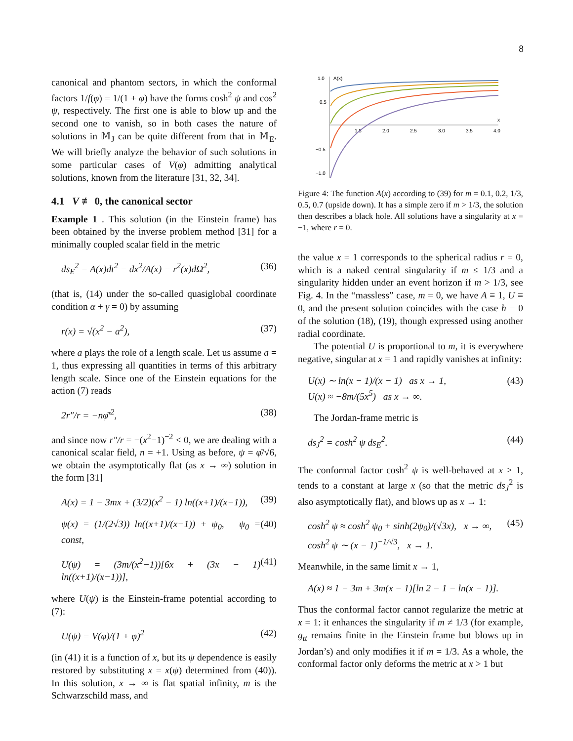8
canonical and phantom sectors, in which the conformal factors 1/f(φ) = 1/(1 + φ) have the forms cosh<sup>2</sup> ψ and cos<sup>2</sup> ψ, respectively. The first one is able to blow up and the second one to vanish, so in both cases the nature of solutions in 𝕄<sub>J</sub> can be quite different from that in 𝕄<sub>E</sub>. We will briefly analyze the behavior of such solutions in some particular cases of V(φ) admitting analytical solutions, known from the literature [31, 32, 34].
4.1 V ≢ 0, the canonical sector
Example 1 . This solution (in the Einstein frame) has been obtained by the inverse problem method [31] for a minimally coupled scalar field in the metric
ds<sub>E</sub><sup>2</sup> = A(x)dt<sup>2</sup> − dx<sup>2</sup>/A(x) − r<sup>2</sup>(x)dΩ<sup>2</sup>, (36)
(that is, (14) under the so-called quasiglobal coordinate condition α + γ = 0) by assuming
r(x) = √(x<sup>2</sup> − a<sup>2</sup>), (37)
where a plays the role of a length scale. Let us assume a = 1, thus expressing all quantities in terms of this arbitrary length scale. Since one of the Einstein equations for the action (7) reads
2r″/r = −nφ̄′<sup>2</sup>, (38)
and since now r″/r = −(x<sup>2</sup>−1)<sup>−2</sup> < 0, we are dealing with a canonical scalar field, n = +1. Using as before, ψ = φ̄/√6, we obtain the asymptotically flat (as x → ∞) solution in the form [31]
A(x) = 1 − 3mx + (3/2)(x<sup>2</sup> − 1) ln((x+1)/(x−1)), (39)
ψ(x) = (1/(2√3)) ln((x+1)/(x−1)) + ψ<sub>0</sub>, ψ<sub>0</sub> = const, (40)
U(ψ) = (3m/(x<sup>2</sup>−1))[6x + (3x − 1) ln((x+1)/(x−1))], (41)
where U(ψ) is the Einstein-frame potential according to (7):
U(ψ) = V(φ)/(1 + φ)<sup>2</sup> (42)
(in (41) it is a function of x, but its ψ dependence is easily restored by substituting x = x(ψ) determined from (40)). In this solution, x → ∞ is flat spatial infinity, m is the Schwarzschild mass, and
1.0
A(x)
0.5
−0.5
−1.0
1.5
2.0
2.5
3.0
3.5
4.0
x
Figure 4: The function A(x) according to (39) for m = 0.1, 0.2, 1/3, 0.5, 0.7 (upside down). It has a simple zero if m > 1/3, the solution then describes a black hole. All solutions have a singularity at x = −1, where r = 0.
the value x = 1 corresponds to the spherical radius r = 0, which is a naked central singularity if m ≤ 1/3 and a singularity hidden under an event horizon if m > 1/3, see Fig. 4. In the “massless” case, m = 0, we have A ≡ 1, U ≡ 0, and the present solution coincides with the case h = 0 of the solution (18), (19), though expressed using another radial coordinate.
The potential U is proportional to m, it is everywhere negative, singular at x = 1 and rapidly vanishes at infinity:
U(x) ∼ ln(x − 1)/(x − 1) as x → 1,
U(x) ≈ −8m/(5x<sup>5</sup>) as x → ∞. (43)
The Jordan-frame metric is
ds<sub>J</sub><sup>2</sup> = cosh<sup>2</sup> ψ ds<sub>E</sub><sup>2</sup>. (44)
The conformal factor cosh<sup>2</sup> ψ is well-behaved at x > 1, tends to a constant at large x (so that the metric ds<sub>J</sub><sup>2</sup> is also asymptotically flat), and blows up as x → 1:
cosh<sup>2</sup> ψ ≈ cosh<sup>2</sup> ψ<sub>0</sub> + sinh(2ψ<sub>0</sub>)/(√3x), x → ∞,
cosh<sup>2</sup> ψ ∼ (x − 1)<sup>−1/√3</sup>, x → 1. (45)
Meanwhile, in the same limit x → 1,
A(x) ≈ 1 − 3m + 3m(x − 1)[ln 2 − 1 − ln(x − 1)].
Thus the conformal factor cannot regularize the metric at x = 1: it enhances the singularity if m ≠ 1/3 (for example, g<sub>tt</sub> remains finite in the Einstein frame but blows up in Jordan’s) and only modifies it if m = 1/3. As a whole, the conformal factor only deforms the metric at x > 1 but